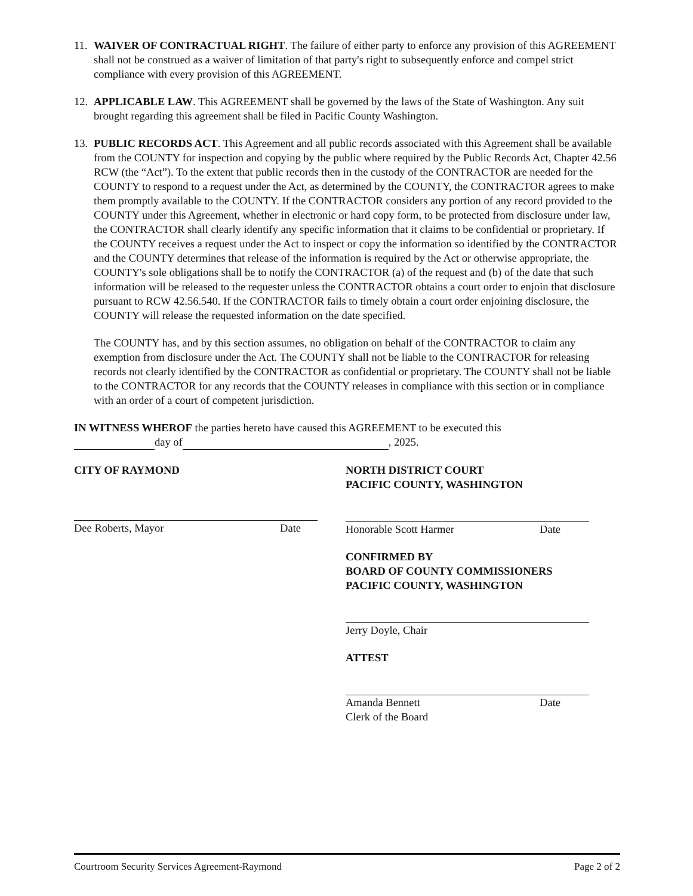11.
WAIVER OF CONTRACTUAL RIGHT. The failure of either party to enforce any provision of this AGREEMENT shall not be construed as a waiver of limitation of that party's right to subsequently enforce and compel strict compliance with every provision of this AGREEMENT.
12.
APPLICABLE LAW. This AGREEMENT shall be governed by the laws of the State of Washington. Any suit brought regarding this agreement shall be filed in Pacific County Washington.
13.
PUBLIC RECORDS ACT. This Agreement and all public records associated with this Agreement shall be available from the COUNTY for inspection and copying by the public where required by the Public Records Act, Chapter 42.56 RCW (the “Act”). To the extent that public records then in the custody of the CONTRACTOR are needed for the COUNTY to respond to a request under the Act, as determined by the COUNTY, the CONTRACTOR agrees to make them promptly available to the COUNTY. If the CONTRACTOR considers any portion of any record provided to the COUNTY under this Agreement, whether in electronic or hard copy form, to be protected from disclosure under law, the CONTRACTOR shall clearly identify any specific information that it claims to be confidential or proprietary. If the COUNTY receives a request under the Act to inspect or copy the information so identified by the CONTRACTOR and the COUNTY determines that release of the information is required by the Act or otherwise appropriate, the COUNTY's sole obligations shall be to notify the CONTRACTOR (a) of the request and (b) of the date that such information will be released to the requester unless the CONTRACTOR obtains a court order to enjoin that disclosure pursuant to RCW 42.56.540. If the CONTRACTOR fails to timely obtain a court order enjoining disclosure, the COUNTY will release the requested information on the date specified.
The COUNTY has, and by this section assumes, no obligation on behalf of the CONTRACTOR to claim any exemption from disclosure under the Act. The COUNTY shall not be liable to the CONTRACTOR for releasing records not clearly identified by the CONTRACTOR as confidential or proprietary. The COUNTY shall not be liable to the CONTRACTOR for any records that the COUNTY releases in compliance with this section or in compliance with an order of a court of competent jurisdiction.
IN WITNESS WHEROF the parties hereto have caused this AGREEMENT to be executed this
day of , 2025.
CITY OF RAYMOND
Dee Roberts, Mayor Date
NORTH DISTRICT COURT
PACIFIC COUNTY, WASHINGTON
Honorable Scott Harmer Date
CONFIRMED BY
BOARD OF COUNTY COMMISSIONERS
PACIFIC COUNTY, WASHINGTON
Jerry Doyle, Chair
ATTEST
Amanda Bennett Date
Clerk of the Board
Courtroom Security Services Agreement-Raymond Page 2 of 2